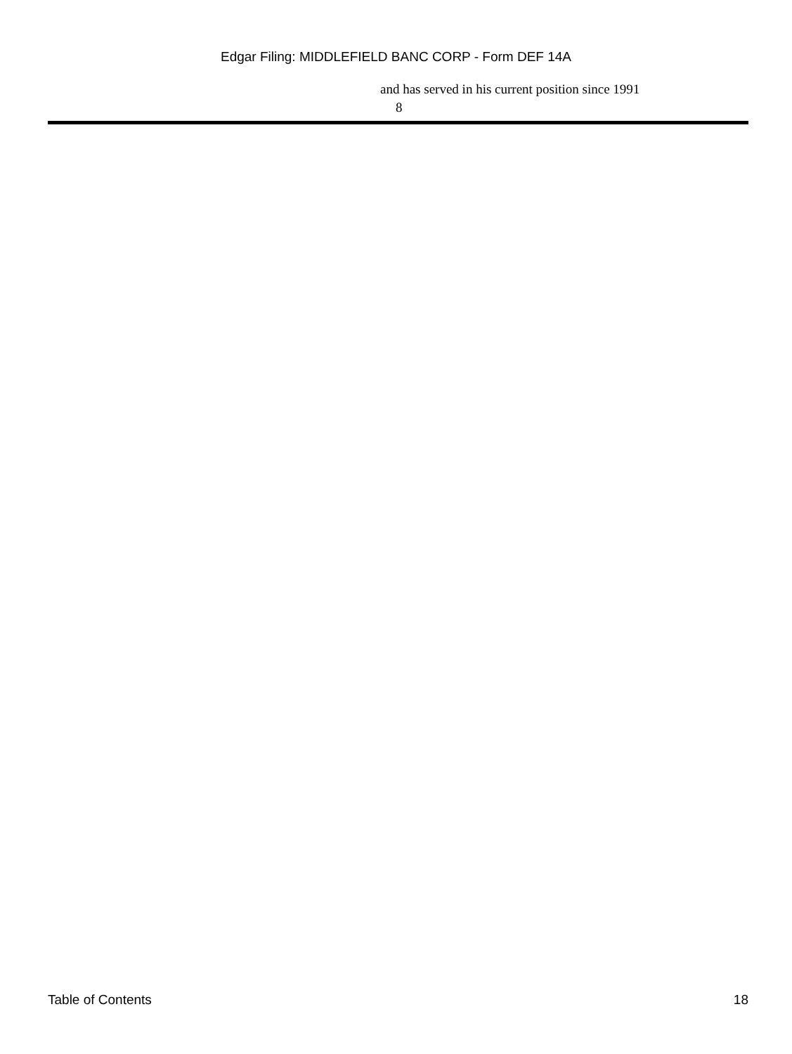Edgar Filing: MIDDLEFIELD BANC CORP - Form DEF 14A
and has served in his current position since 1991
8
Table of Contents 18